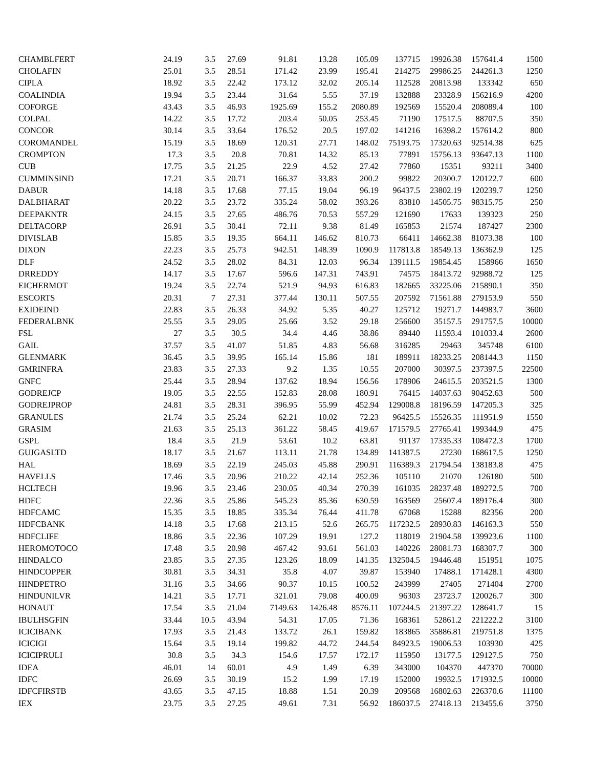| CHAMBLFERT | 24.19 | 3.5 | 27.69 | 91.81 | 13.28 | 105.09 | 137715 | 19926.38 | 157641.4 | 1500 |
| CHOLAFIN | 25.01 | 3.5 | 28.51 | 171.42 | 23.99 | 195.41 | 214275 | 29986.25 | 244261.3 | 1250 |
| CIPLA | 18.92 | 3.5 | 22.42 | 173.12 | 32.02 | 205.14 | 112528 | 20813.98 | 133342 | 650 |
| COALINDIA | 19.94 | 3.5 | 23.44 | 31.64 | 5.55 | 37.19 | 132888 | 23328.9 | 156216.9 | 4200 |
| COFORGE | 43.43 | 3.5 | 46.93 | 1925.69 | 155.2 | 2080.89 | 192569 | 15520.4 | 208089.4 | 100 |
| COLPAL | 14.22 | 3.5 | 17.72 | 203.4 | 50.05 | 253.45 | 71190 | 17517.5 | 88707.5 | 350 |
| CONCOR | 30.14 | 3.5 | 33.64 | 176.52 | 20.5 | 197.02 | 141216 | 16398.2 | 157614.2 | 800 |
| COROMANDEL | 15.19 | 3.5 | 18.69 | 120.31 | 27.71 | 148.02 | 75193.75 | 17320.63 | 92514.38 | 625 |
| CROMPTON | 17.3 | 3.5 | 20.8 | 70.81 | 14.32 | 85.13 | 77891 | 15756.13 | 93647.13 | 1100 |
| CUB | 17.75 | 3.5 | 21.25 | 22.9 | 4.52 | 27.42 | 77860 | 15351 | 93211 | 3400 |
| CUMMINSIND | 17.21 | 3.5 | 20.71 | 166.37 | 33.83 | 200.2 | 99822 | 20300.7 | 120122.7 | 600 |
| DABUR | 14.18 | 3.5 | 17.68 | 77.15 | 19.04 | 96.19 | 96437.5 | 23802.19 | 120239.7 | 1250 |
| DALBHARAT | 20.22 | 3.5 | 23.72 | 335.24 | 58.02 | 393.26 | 83810 | 14505.75 | 98315.75 | 250 |
| DEEPAKNTR | 24.15 | 3.5 | 27.65 | 486.76 | 70.53 | 557.29 | 121690 | 17633 | 139323 | 250 |
| DELTACORP | 26.91 | 3.5 | 30.41 | 72.11 | 9.38 | 81.49 | 165853 | 21574 | 187427 | 2300 |
| DIVISLAB | 15.85 | 3.5 | 19.35 | 664.11 | 146.62 | 810.73 | 66411 | 14662.38 | 81073.38 | 100 |
| DIXON | 22.23 | 3.5 | 25.73 | 942.51 | 148.39 | 1090.9 | 117813.8 | 18549.13 | 136362.9 | 125 |
| DLF | 24.52 | 3.5 | 28.02 | 84.31 | 12.03 | 96.34 | 139111.5 | 19854.45 | 158966 | 1650 |
| DRREDDY | 14.17 | 3.5 | 17.67 | 596.6 | 147.31 | 743.91 | 74575 | 18413.72 | 92988.72 | 125 |
| EICHERMOT | 19.24 | 3.5 | 22.74 | 521.9 | 94.93 | 616.83 | 182665 | 33225.06 | 215890.1 | 350 |
| ESCORTS | 20.31 | 7 | 27.31 | 377.44 | 130.11 | 507.55 | 207592 | 71561.88 | 279153.9 | 550 |
| EXIDEIND | 22.83 | 3.5 | 26.33 | 34.92 | 5.35 | 40.27 | 125712 | 19271.7 | 144983.7 | 3600 |
| FEDERALBNK | 25.55 | 3.5 | 29.05 | 25.66 | 3.52 | 29.18 | 256600 | 35157.5 | 291757.5 | 10000 |
| FSL | 27 | 3.5 | 30.5 | 34.4 | 4.46 | 38.86 | 89440 | 11593.4 | 101033.4 | 2600 |
| GAIL | 37.57 | 3.5 | 41.07 | 51.85 | 4.83 | 56.68 | 316285 | 29463 | 345748 | 6100 |
| GLENMARK | 36.45 | 3.5 | 39.95 | 165.14 | 15.86 | 181 | 189911 | 18233.25 | 208144.3 | 1150 |
| GMRINFRA | 23.83 | 3.5 | 27.33 | 9.2 | 1.35 | 10.55 | 207000 | 30397.5 | 237397.5 | 22500 |
| GNFC | 25.44 | 3.5 | 28.94 | 137.62 | 18.94 | 156.56 | 178906 | 24615.5 | 203521.5 | 1300 |
| GODREJCP | 19.05 | 3.5 | 22.55 | 152.83 | 28.08 | 180.91 | 76415 | 14037.63 | 90452.63 | 500 |
| GODREJPROP | 24.81 | 3.5 | 28.31 | 396.95 | 55.99 | 452.94 | 129008.8 | 18196.59 | 147205.3 | 325 |
| GRANULES | 21.74 | 3.5 | 25.24 | 62.21 | 10.02 | 72.23 | 96425.5 | 15526.35 | 111951.9 | 1550 |
| GRASIM | 21.63 | 3.5 | 25.13 | 361.22 | 58.45 | 419.67 | 171579.5 | 27765.41 | 199344.9 | 475 |
| GSPL | 18.4 | 3.5 | 21.9 | 53.61 | 10.2 | 63.81 | 91137 | 17335.33 | 108472.3 | 1700 |
| GUJGASLTD | 18.17 | 3.5 | 21.67 | 113.11 | 21.78 | 134.89 | 141387.5 | 27230 | 168617.5 | 1250 |
| HAL | 18.69 | 3.5 | 22.19 | 245.03 | 45.88 | 290.91 | 116389.3 | 21794.54 | 138183.8 | 475 |
| HAVELLS | 17.46 | 3.5 | 20.96 | 210.22 | 42.14 | 252.36 | 105110 | 21070 | 126180 | 500 |
| HCLTECH | 19.96 | 3.5 | 23.46 | 230.05 | 40.34 | 270.39 | 161035 | 28237.48 | 189272.5 | 700 |
| HDFC | 22.36 | 3.5 | 25.86 | 545.23 | 85.36 | 630.59 | 163569 | 25607.4 | 189176.4 | 300 |
| HDFCAMC | 15.35 | 3.5 | 18.85 | 335.34 | 76.44 | 411.78 | 67068 | 15288 | 82356 | 200 |
| HDFCBANK | 14.18 | 3.5 | 17.68 | 213.15 | 52.6 | 265.75 | 117232.5 | 28930.83 | 146163.3 | 550 |
| HDFCLIFE | 18.86 | 3.5 | 22.36 | 107.29 | 19.91 | 127.2 | 118019 | 21904.58 | 139923.6 | 1100 |
| HEROMOTOCO | 17.48 | 3.5 | 20.98 | 467.42 | 93.61 | 561.03 | 140226 | 28081.73 | 168307.7 | 300 |
| HINDALCO | 23.85 | 3.5 | 27.35 | 123.26 | 18.09 | 141.35 | 132504.5 | 19446.48 | 151951 | 1075 |
| HINDCOPPER | 30.81 | 3.5 | 34.31 | 35.8 | 4.07 | 39.87 | 153940 | 17488.1 | 171428.1 | 4300 |
| HINDPETRO | 31.16 | 3.5 | 34.66 | 90.37 | 10.15 | 100.52 | 243999 | 27405 | 271404 | 2700 |
| HINDUNILVR | 14.21 | 3.5 | 17.71 | 321.01 | 79.08 | 400.09 | 96303 | 23723.7 | 120026.7 | 300 |
| HONAUT | 17.54 | 3.5 | 21.04 | 7149.63 | 1426.48 | 8576.11 | 107244.5 | 21397.22 | 128641.7 | 15 |
| IBULHSGFIN | 33.44 | 10.5 | 43.94 | 54.31 | 17.05 | 71.36 | 168361 | 52861.2 | 221222.2 | 3100 |
| ICICIBANK | 17.93 | 3.5 | 21.43 | 133.72 | 26.1 | 159.82 | 183865 | 35886.81 | 219751.8 | 1375 |
| ICICIGI | 15.64 | 3.5 | 19.14 | 199.82 | 44.72 | 244.54 | 84923.5 | 19006.53 | 103930 | 425 |
| ICICIPRULI | 30.8 | 3.5 | 34.3 | 154.6 | 17.57 | 172.17 | 115950 | 13177.5 | 129127.5 | 750 |
| IDEA | 46.01 | 14 | 60.01 | 4.9 | 1.49 | 6.39 | 343000 | 104370 | 447370 | 70000 |
| IDFC | 26.69 | 3.5 | 30.19 | 15.2 | 1.99 | 17.19 | 152000 | 19932.5 | 171932.5 | 10000 |
| IDFCFIRSTB | 43.65 | 3.5 | 47.15 | 18.88 | 1.51 | 20.39 | 209568 | 16802.63 | 226370.6 | 11100 |
| IEX | 23.75 | 3.5 | 27.25 | 49.61 | 7.31 | 56.92 | 186037.5 | 27418.13 | 213455.6 | 3750 |